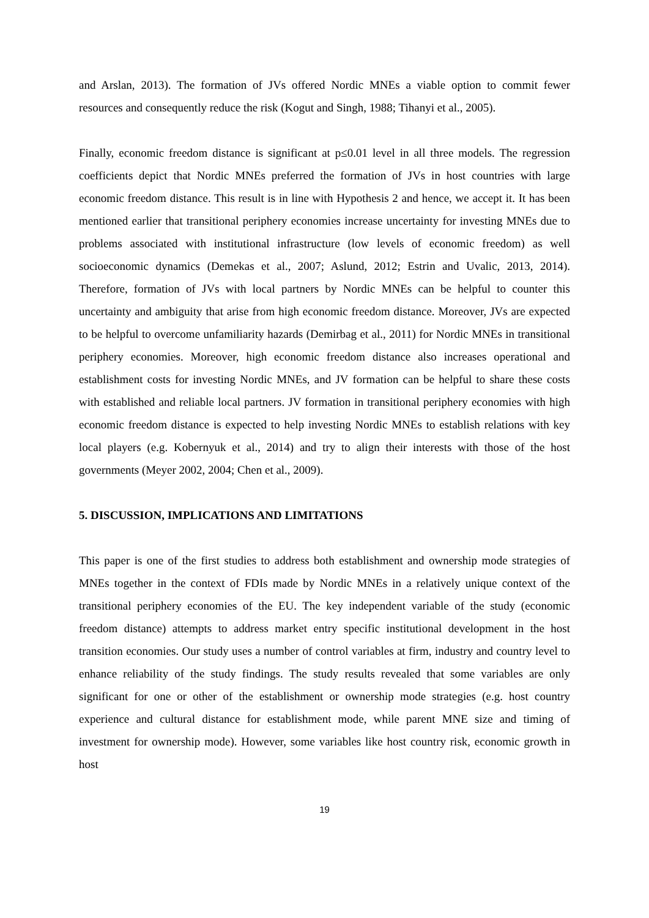and Arslan, 2013). The formation of JVs offered Nordic MNEs a viable option to commit fewer resources and consequently reduce the risk (Kogut and Singh, 1988; Tihanyi et al., 2005).
Finally, economic freedom distance is significant at p≤0.01 level in all three models. The regression coefficients depict that Nordic MNEs preferred the formation of JVs in host countries with large economic freedom distance. This result is in line with Hypothesis 2 and hence, we accept it. It has been mentioned earlier that transitional periphery economies increase uncertainty for investing MNEs due to problems associated with institutional infrastructure (low levels of economic freedom) as well socioeconomic dynamics (Demekas et al., 2007; Aslund, 2012; Estrin and Uvalic, 2013, 2014). Therefore, formation of JVs with local partners by Nordic MNEs can be helpful to counter this uncertainty and ambiguity that arise from high economic freedom distance. Moreover, JVs are expected to be helpful to overcome unfamiliarity hazards (Demirbag et al., 2011) for Nordic MNEs in transitional periphery economies. Moreover, high economic freedom distance also increases operational and establishment costs for investing Nordic MNEs, and JV formation can be helpful to share these costs with established and reliable local partners. JV formation in transitional periphery economies with high economic freedom distance is expected to help investing Nordic MNEs to establish relations with key local players (e.g. Kobernyuk et al., 2014) and try to align their interests with those of the host governments (Meyer 2002, 2004; Chen et al., 2009).
5. DISCUSSION, IMPLICATIONS AND LIMITATIONS
This paper is one of the first studies to address both establishment and ownership mode strategies of MNEs together in the context of FDIs made by Nordic MNEs in a relatively unique context of the transitional periphery economies of the EU. The key independent variable of the study (economic freedom distance) attempts to address market entry specific institutional development in the host transition economies. Our study uses a number of control variables at firm, industry and country level to enhance reliability of the study findings. The study results revealed that some variables are only significant for one or other of the establishment or ownership mode strategies (e.g. host country experience and cultural distance for establishment mode, while parent MNE size and timing of investment for ownership mode). However, some variables like host country risk, economic growth in host
19